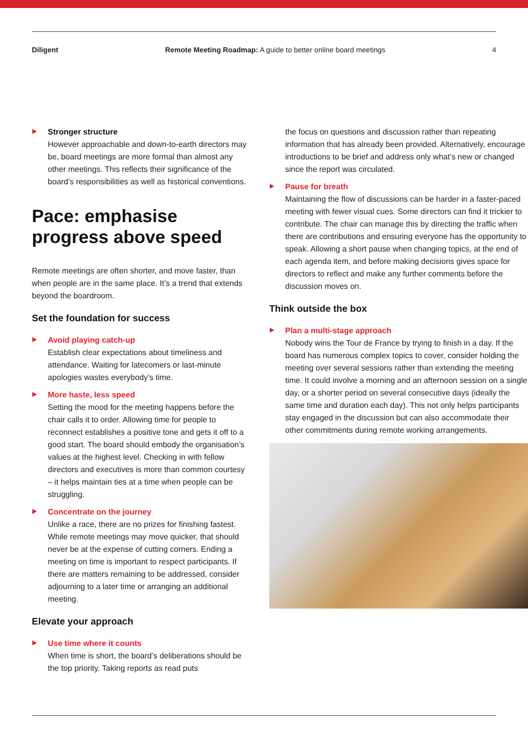Diligent Remote Meeting Roadmap: A guide to better online board meetings 4
Stronger structure
However approachable and down-to-earth directors may be, board meetings are more formal than almost any other meetings. This reflects their significance of the board’s responsibilities as well as historical conventions.
Pace: emphasise progress above speed
Remote meetings are often shorter, and move faster, than when people are in the same place. It’s a trend that extends beyond the boardroom.
Set the foundation for success
Avoid playing catch-up
Establish clear expectations about timeliness and attendance. Waiting for latecomers or last-minute apologies wastes everybody’s time.
More haste, less speed
Setting the mood for the meeting happens before the chair calls it to order. Allowing time for people to reconnect establishes a positive tone and gets it off to a good start. The board should embody the organisation’s values at the highest level. Checking in with fellow directors and executives is more than common courtesy – it helps maintain ties at a time when people can be struggling.
Concentrate on the journey
Unlike a race, there are no prizes for finishing fastest. While remote meetings may move quicker, that should never be at the expense of cutting corners. Ending a meeting on time is important to respect participants. If there are matters remaining to be addressed, consider adjourning to a later time or arranging an additional meeting.
Elevate your approach
Use time where it counts
When time is short, the board’s deliberations should be the top priority. Taking reports as read puts
the focus on questions and discussion rather than repeating information that has already been provided. Alternatively, encourage introductions to be brief and address only what’s new or changed since the report was circulated.
Pause for breath
Maintaining the flow of discussions can be harder in a faster-paced meeting with fewer visual cues. Some directors can find it trickier to contribute. The chair can manage this by directing the traffic when there are contributions and ensuring everyone has the opportunity to speak. Allowing a short pause when changing topics, at the end of each agenda item, and before making decisions gives space for directors to reflect and make any further comments before the discussion moves on.
Think outside the box
Plan a multi-stage approach
Nobody wins the Tour de France by trying to finish in a day. If the board has numerous complex topics to cover, consider holding the meeting over several sessions rather than extending the meeting time. It could involve a morning and an afternoon session on a single day, or a shorter period on several consecutive days (ideally the same time and duration each day). This not only helps participants stay engaged in the discussion but can also accommodate their other commitments during remote working arrangements.